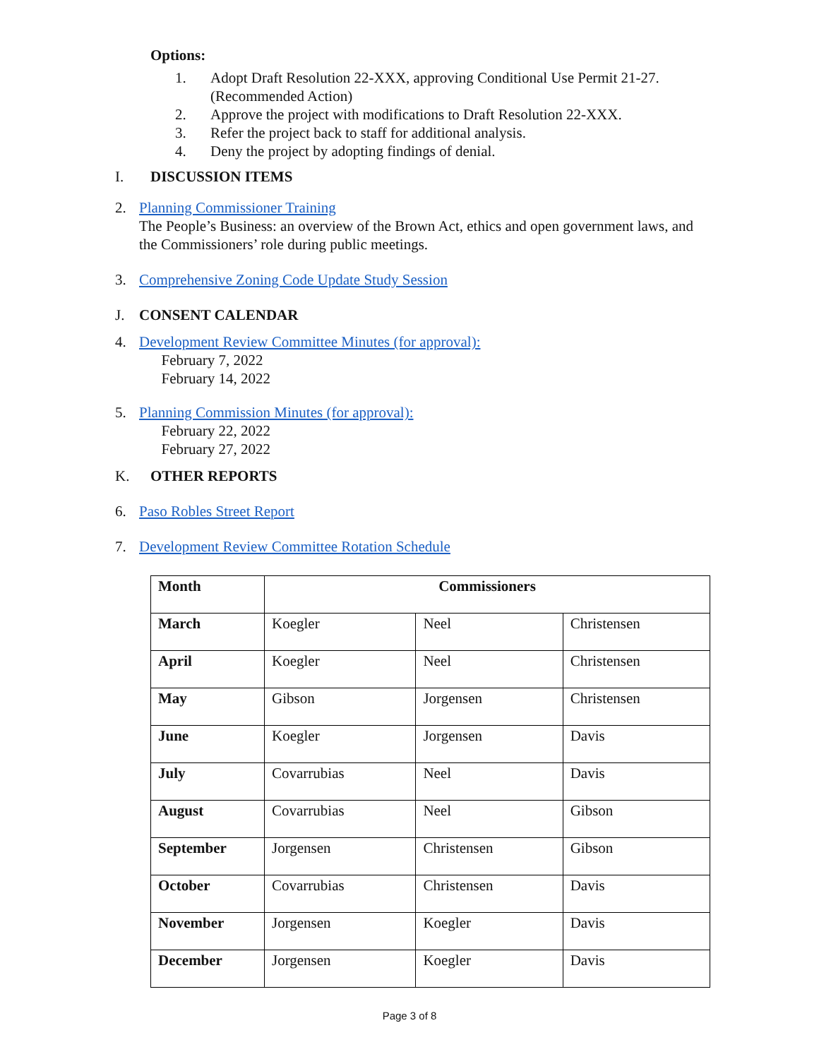Options:
1. Adopt Draft Resolution 22-XXX, approving Conditional Use Permit 21-27.
(Recommended Action)
2. Approve the project with modifications to Draft Resolution 22-XXX.
3. Refer the project back to staff for additional analysis.
4. Deny the project by adopting findings of denial.
I. DISCUSSION ITEMS
2. Planning Commissioner Training
The People’s Business: an overview of the Brown Act, ethics and open government laws, and
the Commissioners’ role during public meetings.
3. Comprehensive Zoning Code Update Study Session
J. CONSENT CALENDAR
4. Development Review Committee Minutes (for approval):
  February 7, 2022
  February 14, 2022
5. Planning Commission Minutes (for approval):
  February 22, 2022
  February 27, 2022
K. OTHER REPORTS
6. Paso Robles Street Report
7. Development Review Committee Rotation Schedule
| Month | Commissioners | | |
| --- | --- | --- | --- |
| March | Koegler | Neel | Christensen |
| April | Koegler | Neel | Christensen |
| May | Gibson | Jorgensen | Christensen |
| June | Koegler | Jorgensen | Davis |
| July | Covarrubias | Neel | Davis |
| August | Covarrubias | Neel | Gibson |
| September | Jorgensen | Christensen | Gibson |
| October | Covarrubias | Christensen | Davis |
| November | Jorgensen | Koegler | Davis |
| December | Jorgensen | Koegler | Davis |
Page 3 of 8